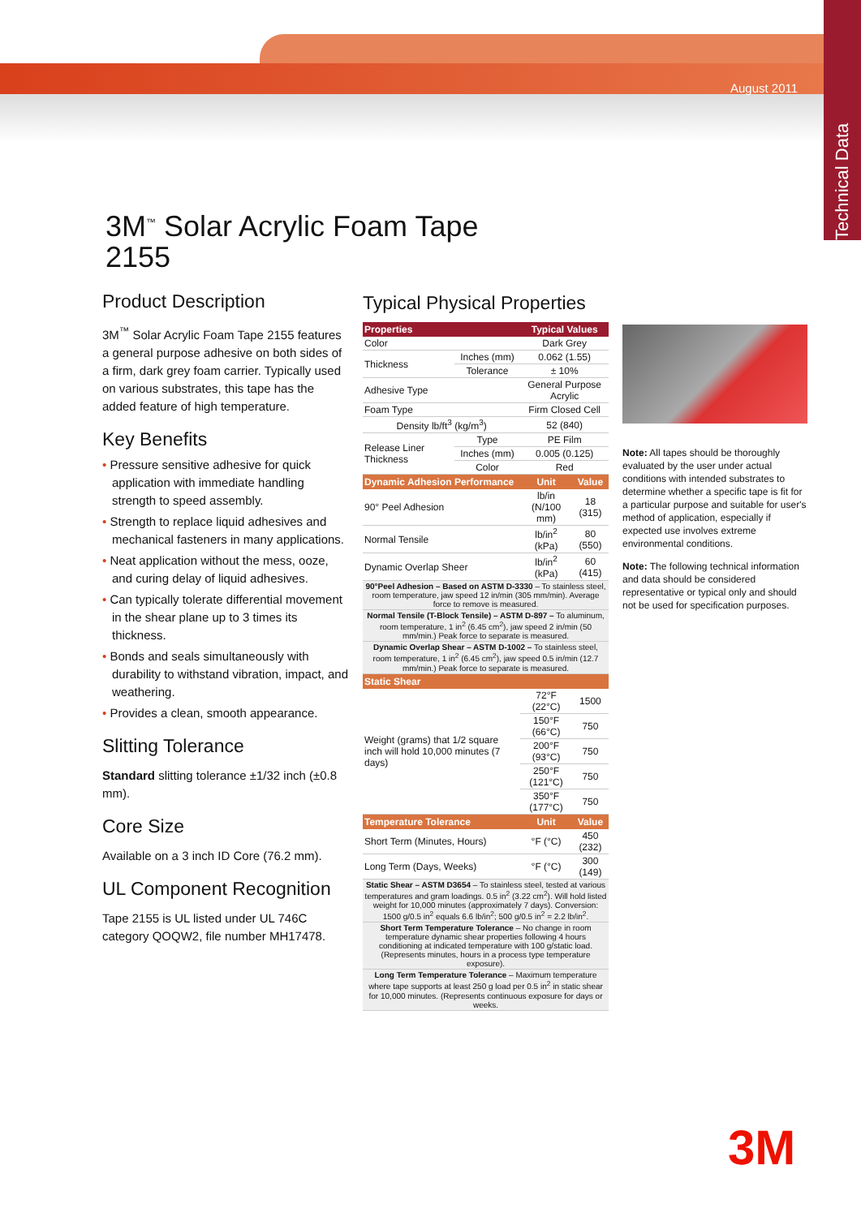Technical Data
August 2011
3M<sup>™</sup> Solar Acrylic Foam Tape
2155
Product Description
3M<sup>™</sup> Solar Acrylic Foam Tape 2155 features a general purpose adhesive on both sides of a firm, dark grey foam carrier. Typically used on various substrates, this tape has the added feature of high temperature.
Key Benefits
• Pressure sensitive adhesive for quick application with immediate handling strength to speed assembly.
• Strength to replace liquid adhesives and mechanical fasteners in many applications.
• Neat application without the mess, ooze, and curing delay of liquid adhesives.
• Can typically tolerate differential movement in the shear plane up to 3 times its thickness.
• Bonds and seals simultaneously with durability to withstand vibration, impact, and weathering.
• Provides a clean, smooth appearance.
Slitting Tolerance
Standard slitting tolerance ±1/32 inch (±0.8 mm).
Core Size
Available on a 3 inch ID Core (76.2 mm).
UL Component Recognition
Tape 2155 is UL listed under UL 746C category QOQW2, file number MH17478.
Typical Physical Properties
| Properties | | Typical Values | |
| --- | --- | --- | --- |
| Color | | Dark Grey | |
| Thickness | Inches (mm) | 0.062 (1.55) | |
| | Tolerance | ± 10% | |
| Adhesive Type | | General Purpose Acrylic | |
| Foam Type | | Firm Closed Cell | |
| Density lb/ft<sup>3</sup> (kg/m<sup>3</sup>) | | 52 (840) | |
| Release Liner Thickness | Type | PE Film | |
| | Inches (mm) | 0.005 (0.125) | |
| | Color | Red | |
| Dynamic Adhesion Performance | | Unit | Value |
| 90° Peel Adhesion | | lb/in (N/100 mm) | 18 (315) |
| Normal Tensile | | lb/in<sup>2</sup> (kPa) | 80 (550) |
| Dynamic Overlap Sheer | | lb/in<sup>2</sup> (kPa) | 60 (415) |
| 90°Peel Adhesion – Based on ASTM D-3330 – To stainless steel, room temperature, jaw speed 12 in/min (305 mm/min). Average force to remove is measured. | | | |
| Normal Tensile (T-Block Tensile) – ASTM D-897 – To aluminum, room temperature, 1 in<sup>2</sup> (6.45 cm<sup>2</sup>), jaw speed 2 in/min (50 mm/min.) Peak force to separate is measured. | | | |
| Dynamic Overlap Shear – ASTM D-1002 – To stainless steel, room temperature, 1 in<sup>2</sup> (6.45 cm<sup>2</sup>), jaw speed 0.5 in/min (12.7 mm/min.) Peak force to separate is measured. | | | |
| Static Shear | | | |
| Weight (grams) that 1/2 square inch will hold 10,000 minutes (7 days) | | 72°F (22°C) | 1500 |
| | | 150°F (66°C) | 750 |
| | | 200°F (93°C) | 750 |
| | | 250°F (121°C) | 750 |
| | | 350°F (177°C) | 750 |
| Temperature Tolerance | | Unit | Value |
| Short Term (Minutes, Hours) | | °F (°C) | 450 (232) |
| Long Term (Days, Weeks) | | °F (°C) | 300 (149) |
| Static Shear – ASTM D3654 – To stainless steel, tested at various temperatures and gram loadings. 0.5 in<sup>2</sup> (3.22 cm<sup>2</sup>). Will hold listed weight for 10,000 minutes (approximately 7 days). Conversion: 1500 g/0.5 in<sup>2</sup> equals 6.6 lb/in<sup>2</sup>; 500 g/0.5 in<sup>2</sup> = 2.2 lb/in<sup>2</sup>. | | | |
| Short Term Temperature Tolerance – No change in room temperature dynamic shear properties following 4 hours conditioning at indicated temperature with 100 g/static load. (Represents minutes, hours in a process type temperature exposure). | | | |
| Long Term Temperature Tolerance – Maximum temperature where tape supports at least 250 g load per 0.5 in<sup>2</sup> in static shear for 10,000 minutes. (Represents continuous exposure for days or weeks. | | | |
Note: All tapes should be thoroughly evaluated by the user under actual conditions with intended substrates to determine whether a specific tape is fit for a particular purpose and suitable for user's method of application, especially if expected use involves extreme environmental conditions.
Note: The following technical information and data should be considered representative or typical only and should not be used for specification purposes.
3M